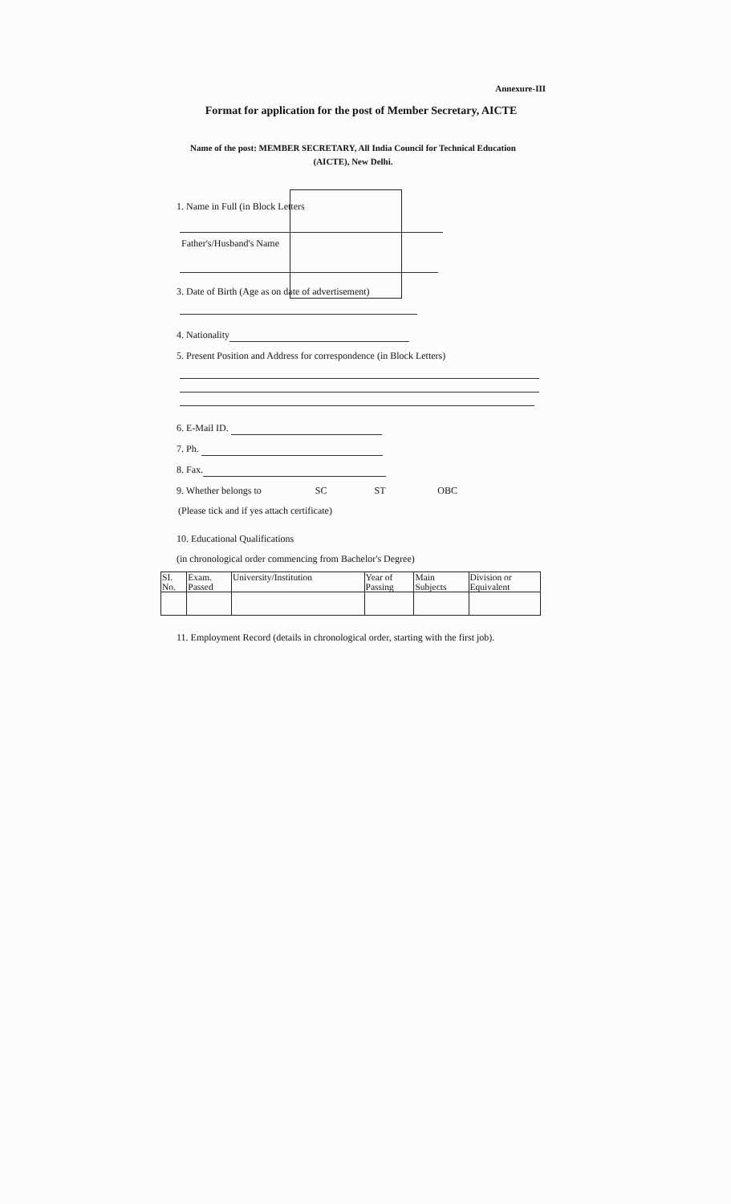Annexure-III
Format for application for the post of Member Secretary, AICTE
Name of the post: MEMBER SECRETARY, All India Council for Technical Education
(AICTE), New Delhi.
1. Name in Full (in Block Letters
Father's/Husband's Name
3. Date of Birth (Age as on date of advertisement)
4. Nationality
5. Present Position and Address for correspondence (in Block Letters)
6. E-Mail ID.
7. Ph.
8. Fax.
9. Whether belongs to SC ST OBC
(Please tick and if yes attach certificate)
10. Educational Qualifications
(in chronological order commencing from Bachelor's Degree)
| SI. No. | Exam. Passed | University/Institution | Year of Passing | Main Subjects | Division or Equivalent |
11. Employment Record (details in chronological order, starting with the first job).